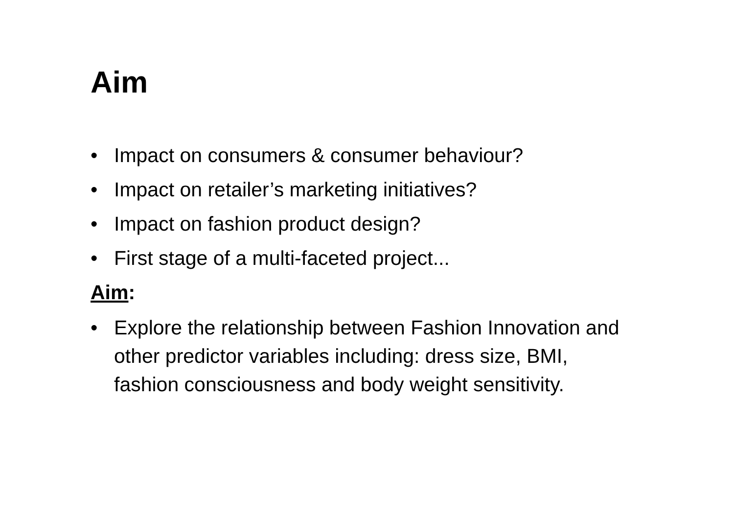Aim
• Impact on consumers & consumer behaviour?
• Impact on retailer’s marketing initiatives?
• Impact on fashion product design?
• First stage of a multi-faceted project...
Aim:
• Explore the relationship between Fashion Innovation and other predictor variables including: dress size, BMI, fashion consciousness and body weight sensitivity.